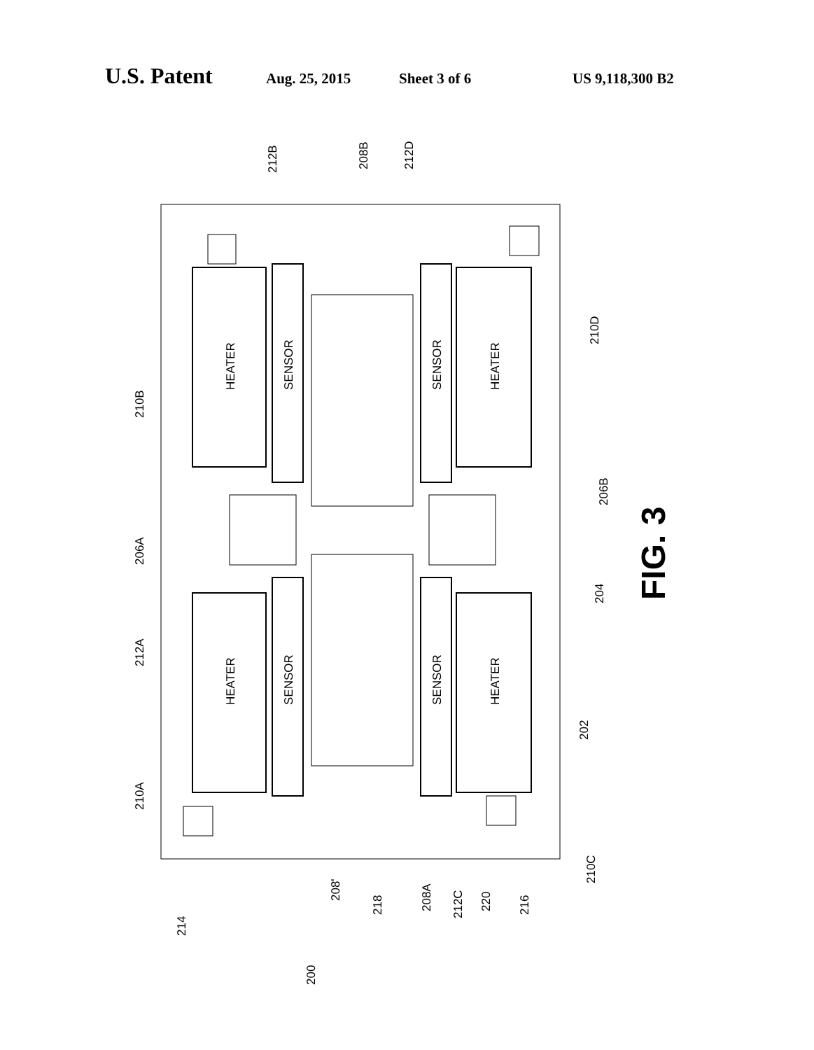U.S. Patent Aug. 25, 2015 Sheet 3 of 6 US 9,118,300 B2
HEATER
HEATER
HEATER
HEATER
SENSOR
SENSOR
SENSOR
SENSOR
212B
208B
212D
210D
210B
206A
206B
204
212A
202
210A
210C
214
208'
218
208A
212C
220
216
200
FIG. 3